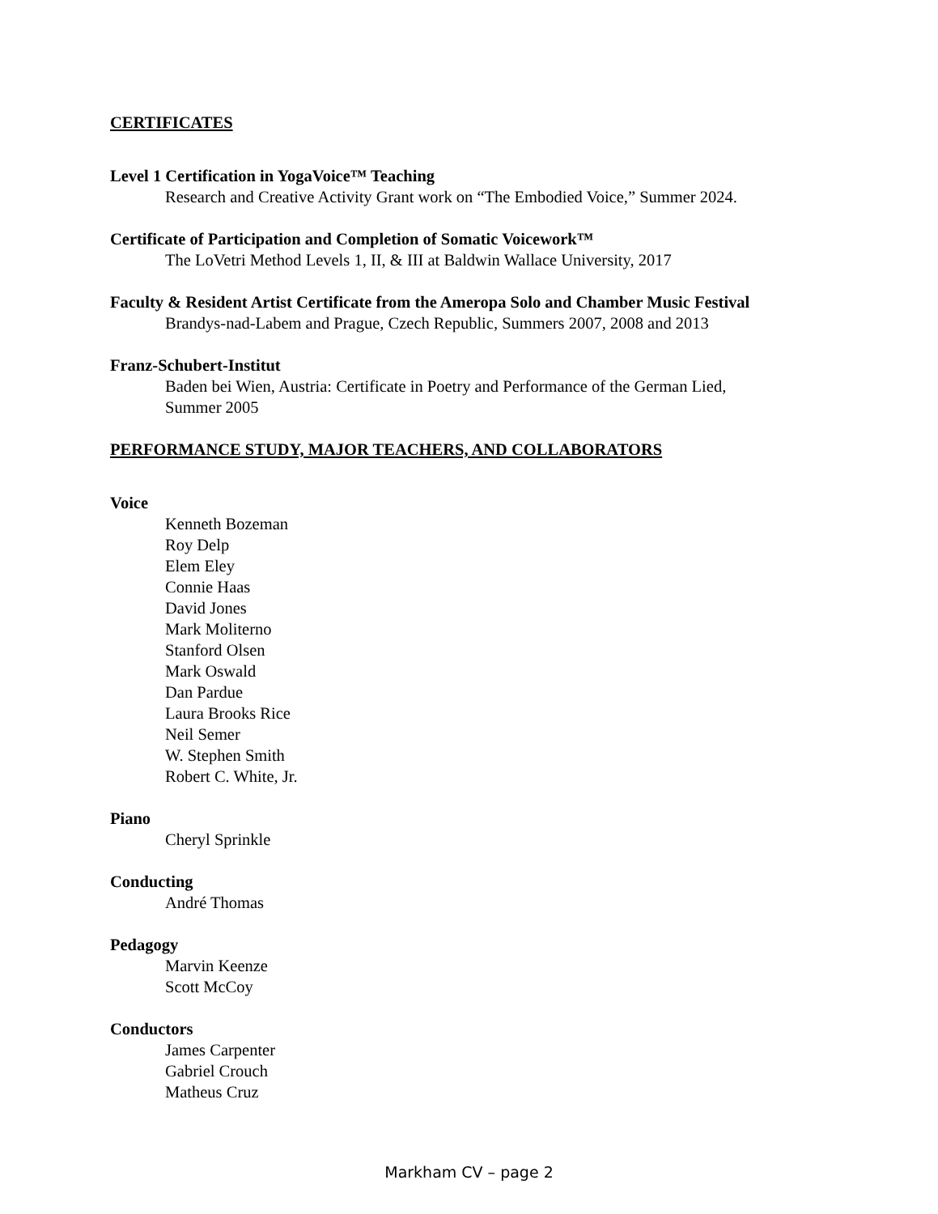CERTIFICATES
Level 1 Certification in YogaVoice™ Teaching
Research and Creative Activity Grant work on “The Embodied Voice,” Summer 2024.
Certificate of Participation and Completion of Somatic Voicework™
The LoVetri Method Levels 1, II, & III at Baldwin Wallace University, 2017
Faculty & Resident Artist Certificate from the Ameropa Solo and Chamber Music Festival
Brandys-nad-Labem and Prague, Czech Republic, Summers 2007, 2008 and 2013
Franz-Schubert-Institut
Baden bei Wien, Austria: Certificate in Poetry and Performance of the German Lied,
Summer 2005
PERFORMANCE STUDY, MAJOR TEACHERS, AND COLLABORATORS
Voice
Kenneth Bozeman
Roy Delp
Elem Eley
Connie Haas
David Jones
Mark Moliterno
Stanford Olsen
Mark Oswald
Dan Pardue
Laura Brooks Rice
Neil Semer
W. Stephen Smith
Robert C. White, Jr.
Piano
Cheryl Sprinkle
Conducting
André Thomas
Pedagogy
Marvin Keenze
Scott McCoy
Conductors
James Carpenter
Gabriel Crouch
Matheus Cruz
Markham CV – page 2